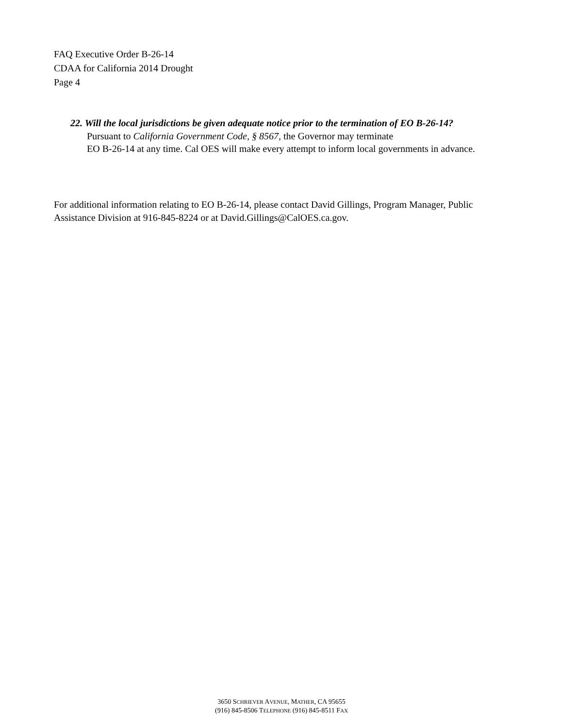FAQ Executive Order B-26-14
CDAA for California 2014 Drought
Page 4
22. Will the local jurisdictions be given adequate notice prior to the termination of EO B-26-14?
Pursuant to California Government Code, § 8567, the Governor may terminate
EO B-26-14 at any time. Cal OES will make every attempt to inform local governments in advance.
For additional information relating to EO B-26-14, please contact David Gillings, Program Manager, Public Assistance Division at 916-845-8224 or at David.Gillings@CalOES.ca.gov.
3650 SCHRIEVER AVENUE, MATHER, CA 95655
(916) 845-8506 TELEPHONE (916) 845-8511 FAX